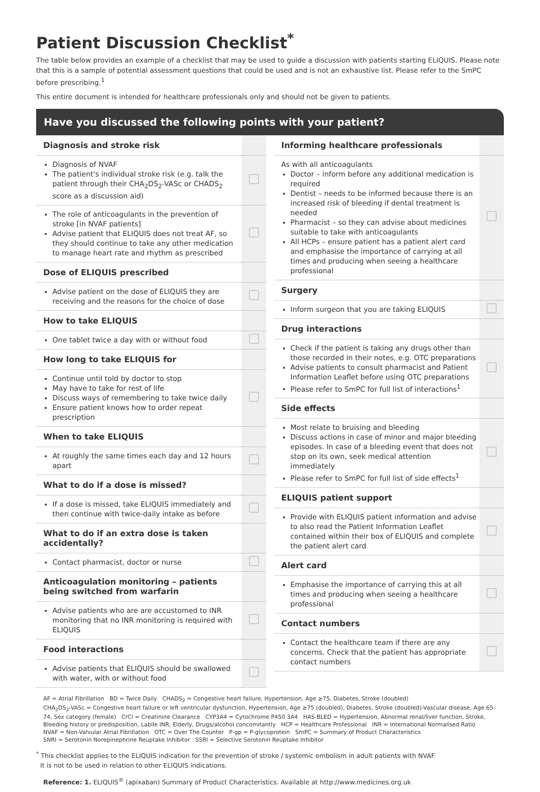Patient Discussion Checklist<sup>*</sup>
The table below provides an example of a checklist that may be used to guide a discussion with patients starting ELIQUIS. Please note that this is a sample of potential assessment questions that could be used and is not an exhaustive list. Please refer to the SmPC before prescribing.<sup>1</sup>
This entire document is intended for healthcare professionals only and should not be given to patients.
Have you discussed the following points with your patient?
| Diagnosis and stroke risk | |
| --- | --- |
| Diagnosis of NVAF The patient's individual stroke risk (e.g. talk the patient through their CHA<sub>2</sub>DS<sub>2</sub>-VASc or CHADS<sub>2</sub> score as a discussion aid) | |
| The role of anticoagulants in the prevention of stroke [in NVAF patients] Advise patient that ELIQUIS does not treat AF, so they should continue to take any other medication to manage heart rate and rhythm as prescribed | |
| Dose of ELIQUIS prescribed | |
| Advise patient on the dose of ELIQUIS they are receiving and the reasons for the choice of dose | |
| How to take ELIQUIS | |
| One tablet twice a day with or without food | |
| How long to take ELIQUIS for | |
| Continue until told by doctor to stop May have to take for rest of life Discuss ways of remembering to take twice daily Ensure patient knows how to order repeat prescription | |
| When to take ELIQUIS | |
| At roughly the same times each day and 12 hours apart | |
| What to do if a dose is missed? | |
| If a dose is missed, take ELIQUIS immediately and then continue with twice-daily intake as before | |
| What to do if an extra dose is taken accidentally? | |
| Contact pharmacist, doctor or nurse | |
| Anticoagulation monitoring – patients being switched from warfarin | |
| Advise patients who are are accustomed to INR monitoring that no INR monitoring is required with ELIQUIS | |
| Food interactions | |
| Advise patients that ELIQUIS should be swallowed with water, with or without food | |
| Informing healthcare professionals | |
| --- | --- |
| As with all anticoagulants Doctor – inform before any additional medication is required Dentist – needs to be informed because there is an increased risk of bleeding if dental treatment is needed Pharmacist – so they can advise about medicines suitable to take with anticoagulants All HCPs – ensure patient has a patient alert card and emphasise the importance of carrying at all times and producing when seeing a healthcare professional | |
| Surgery | |
| Inform surgeon that you are taking ELIQUIS | |
| Drug interactions | |
| Check if the patient is taking any drugs other than those recorded in their notes, e.g. OTC preparations Advise patients to consult pharmacist and Patient Information Leaflet before using OTC preparations Please refer to SmPC for full list of interactions<sup>1</sup> | |
| Side effects | |
| Most relate to bruising and bleeding Discuss actions in case of minor and major bleeding episodes. In case of a bleeding event that does not stop on its own, seek medical attention immediately Please refer to SmPC for full list of side effects<sup>1</sup> | |
| ELIQUIS patient support | |
| Provide with ELIQUIS patient information and advise to also read the Patient Information Leaflet contained within their box of ELIQUIS and complete the patient alert card | |
| Alert card | |
| Emphasise the importance of carrying this at all times and producing when seeing a healthcare professional | |
| Contact numbers | |
| Contact the healthcare team if there are any concerns. Check that the patient has appropriate contact numbers | |
AF = Atrial Fibrillation BD = Twice Daily CHADS<sub>2</sub> = Congestive heart failure, Hypertension, Age ≥75, Diabetes, Stroke (doubled)
CHA<sub>2</sub>DS<sub>2</sub>-VASc = Congestive heart failure or left ventricular dysfunction, Hypertension, Age ≥75 (doubled), Diabetes, Stroke (doubled)-Vascular disease, Age 65–74, Sex category (female) CrCl = Creatinine Clearance CYP3A4 = Cytochrome P450 3A4 HAS-BLED = Hypertension, Abnormal renal/liver function, Stroke, Bleeding history or predisposition, Labile INR, Elderly, Drugs/alcohol concomitantly HCP = Healthcare Professional INR = International Normalised Ratio
NVAF = Non-Valvular Atrial Fibrillation OTC = Over The Counter P-gp = P-glycoprotein SmPC = Summary of Product Characteristics
SNRI = Serotonin Norepinephrine Reuptake Inhibitor SSRI = Selective Serotonin Reuptake Inhibitor
<sup>*</sup> This checklist applies to the ELIQUIS indication for the prevention of stroke / systemic embolism in adult patients with NVAF.
It is not to be used in relation to other ELIQUIS indications.
Reference: 1. ELIQUIS<sup>®</sup> (apixaban) Summary of Product Characteristics. Available at http://www.medicines.org.uk